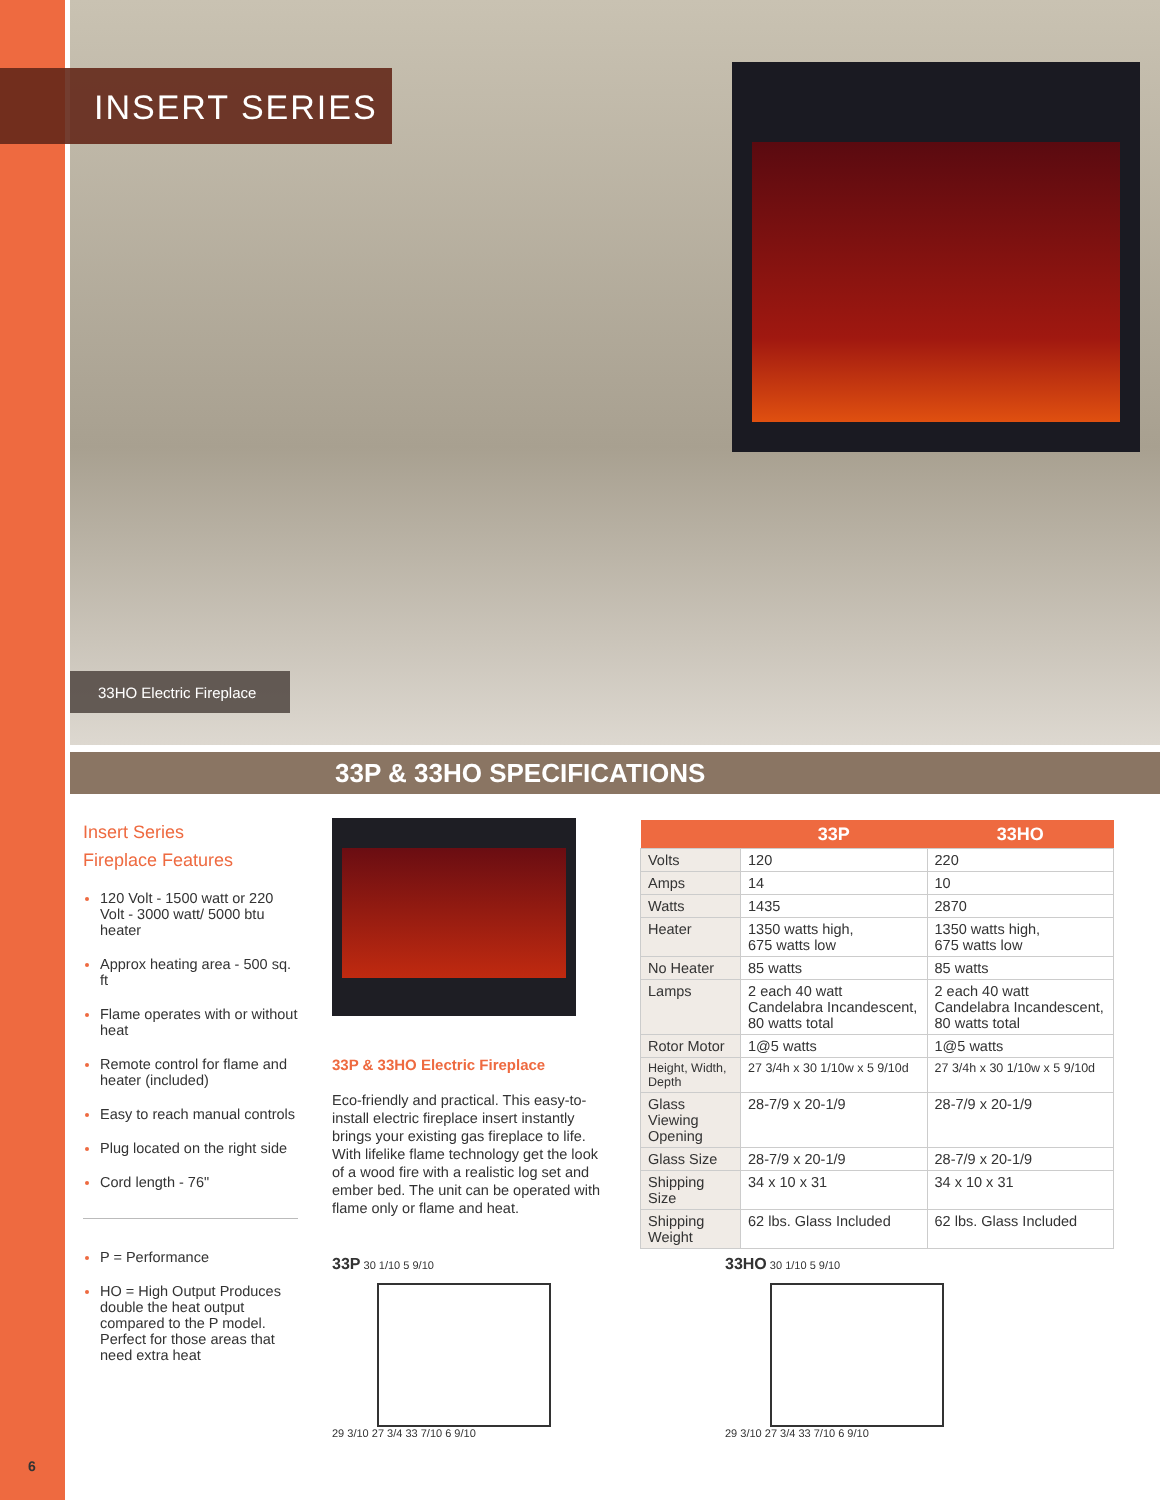INSERT SERIES
33HO Electric Fireplace
33P & 33HO SPECIFICATIONS
Insert Series
Fireplace Features
120 Volt - 1500 watt or 220 Volt - 3000 watt/ 5000 btu heater
Approx heating area - 500 sq. ft
Flame operates with or without heat
Remote control for flame and heater (included)
Easy to reach manual controls
Plug located on the right side
Cord length - 76"
P = Performance
HO = High Output Produces double the heat output compared to the P model. Perfect for those areas that need extra heat
33P & 33HO Electric Fireplace
Eco-friendly and practical. This easy-to-install electric fireplace insert instantly brings your existing gas fireplace to life. With lifelike flame technology get the look of a wood fire with a realistic log set and ember bed. The unit can be operated with flame only or flame and heat.
| | 33P | 33HO |
| --- | --- | --- |
| Volts | 120 | 220 |
| Amps | 14 | 10 |
| Watts | 1435 | 2870 |
| Heater | 1350 watts high, 675 watts low | 1350 watts high, 675 watts low |
| No Heater | 85 watts | 85 watts |
| Lamps | 2 each 40 watt Candelabra Incandescent, 80 watts total | 2 each 40 watt Candelabra Incandescent, 80 watts total |
| Rotor Motor | 1@5 watts | 1@5 watts |
| Height, Width, Depth | 27 3/4h x 30 1/10w x 5 9/10d | 27 3/4h x 30 1/10w x 5 9/10d |
| Glass Viewing Opening | 28-7/9 x 20-1/9 | 28-7/9 x 20-1/9 |
| Glass Size | 28-7/9 x 20-1/9 | 28-7/9 x 20-1/9 |
| Shipping Size | 34 x 10 x 31 | 34 x 10 x 31 |
| Shipping Weight | 62 lbs. Glass Included | 62 lbs. Glass Included |
33P 30 1/10 5 9/10
29 3/10 27 3/4 33 7/10 6 9/10
33HO 30 1/10 5 9/10
29 3/10 27 3/4 33 7/10 6 9/10
6